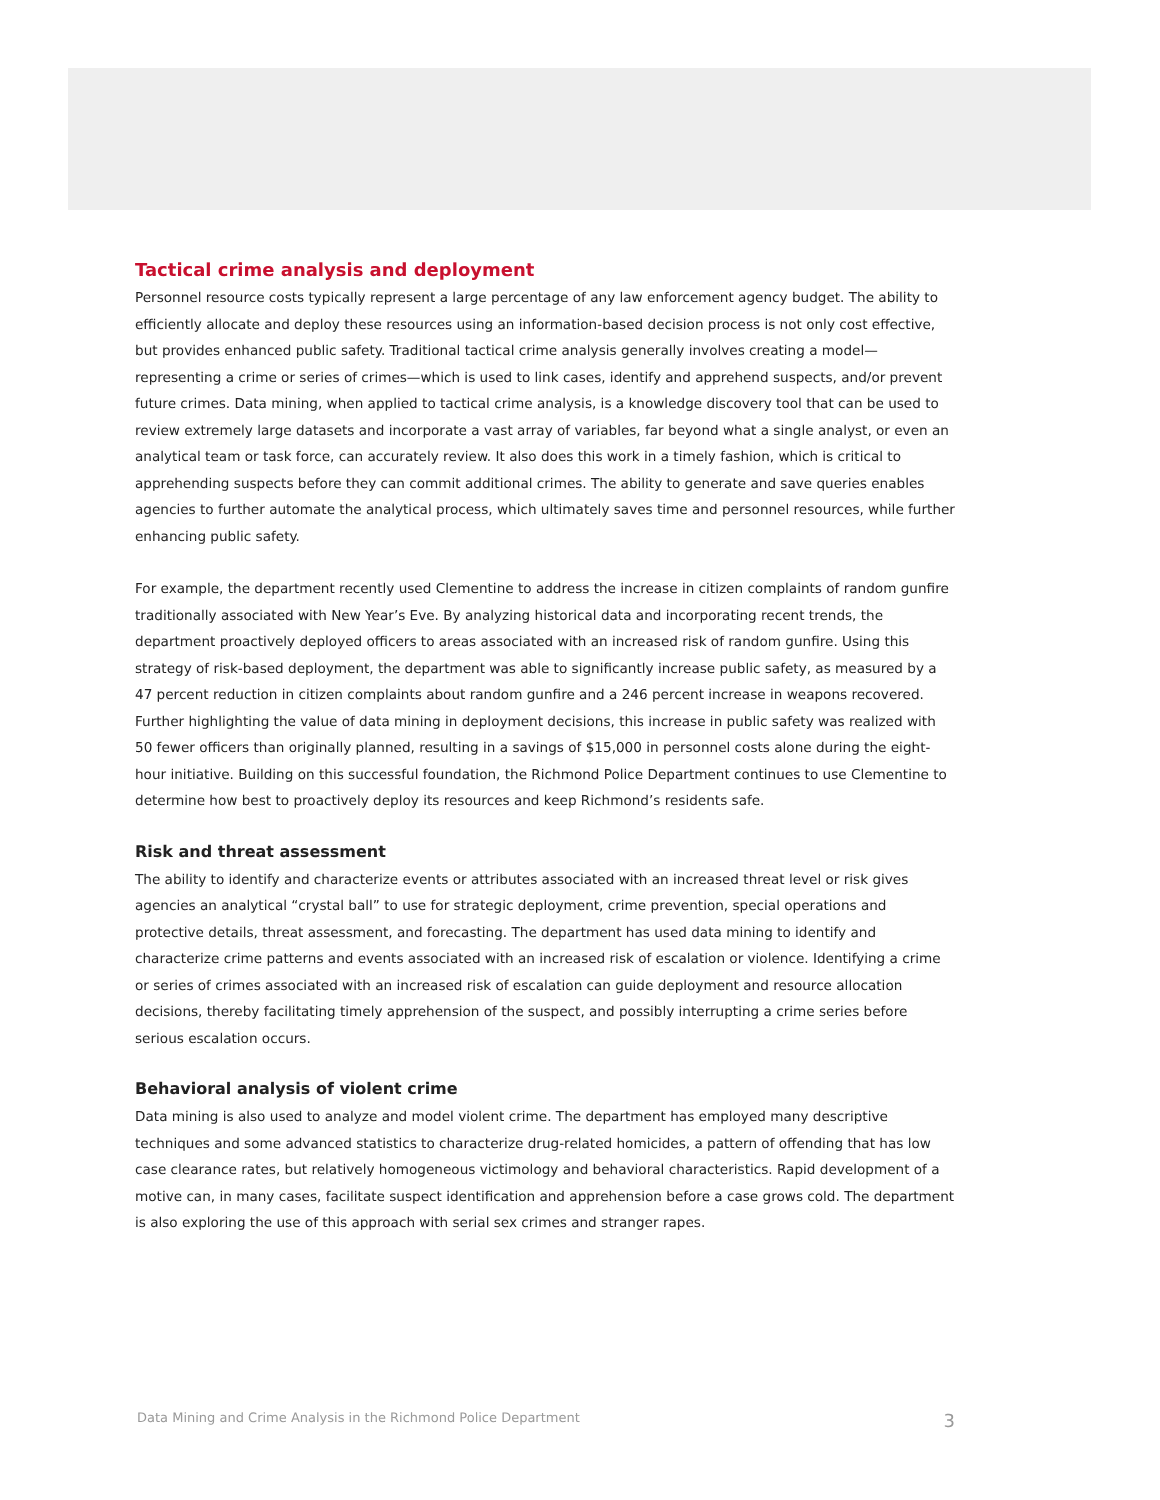Tactical crime analysis and deployment
Personnel resource costs typically represent a large percentage of any law enforcement agency budget. The ability to efficiently allocate and deploy these resources using an information-based decision process is not only cost effective, but provides enhanced public safety. Traditional tactical crime analysis generally involves creating a model—representing a crime or series of crimes—which is used to link cases, identify and apprehend suspects, and/or prevent future crimes. Data mining, when applied to tactical crime analysis, is a knowledge discovery tool that can be used to review extremely large datasets and incorporate a vast array of variables, far beyond what a single analyst, or even an analytical team or task force, can accurately review. It also does this work in a timely fashion, which is critical to apprehending suspects before they can commit additional crimes. The ability to generate and save queries enables agencies to further automate the analytical process, which ultimately saves time and personnel resources, while further enhancing public safety.
For example, the department recently used Clementine to address the increase in citizen complaints of random gunfire traditionally associated with New Year’s Eve. By analyzing historical data and incorporating recent trends, the department proactively deployed officers to areas associated with an increased risk of random gunfire. Using this strategy of risk-based deployment, the department was able to significantly increase public safety, as measured by a 47 percent reduction in citizen complaints about random gunfire and a 246 percent increase in weapons recovered. Further highlighting the value of data mining in deployment decisions, this increase in public safety was realized with 50 fewer officers than originally planned, resulting in a savings of $15,000 in personnel costs alone during the eight-hour initiative. Building on this successful foundation, the Richmond Police Department continues to use Clementine to determine how best to proactively deploy its resources and keep Richmond’s residents safe.
Risk and threat assessment
The ability to identify and characterize events or attributes associated with an increased threat level or risk gives agencies an analytical “crystal ball” to use for strategic deployment, crime prevention, special operations and protective details, threat assessment, and forecasting. The department has used data mining to identify and characterize crime patterns and events associated with an increased risk of escalation or violence. Identifying a crime or series of crimes associated with an increased risk of escalation can guide deployment and resource allocation decisions, thereby facilitating timely apprehension of the suspect, and possibly interrupting a crime series before serious escalation occurs.
Behavioral analysis of violent crime
Data mining is also used to analyze and model violent crime. The department has employed many descriptive techniques and some advanced statistics to characterize drug-related homicides, a pattern of offending that has low case clearance rates, but relatively homogeneous victimology and behavioral characteristics. Rapid development of a motive can, in many cases, facilitate suspect identification and apprehension before a case grows cold. The department is also exploring the use of this approach with serial sex crimes and stranger rapes.
Data Mining and Crime Analysis in the Richmond Police Department 3